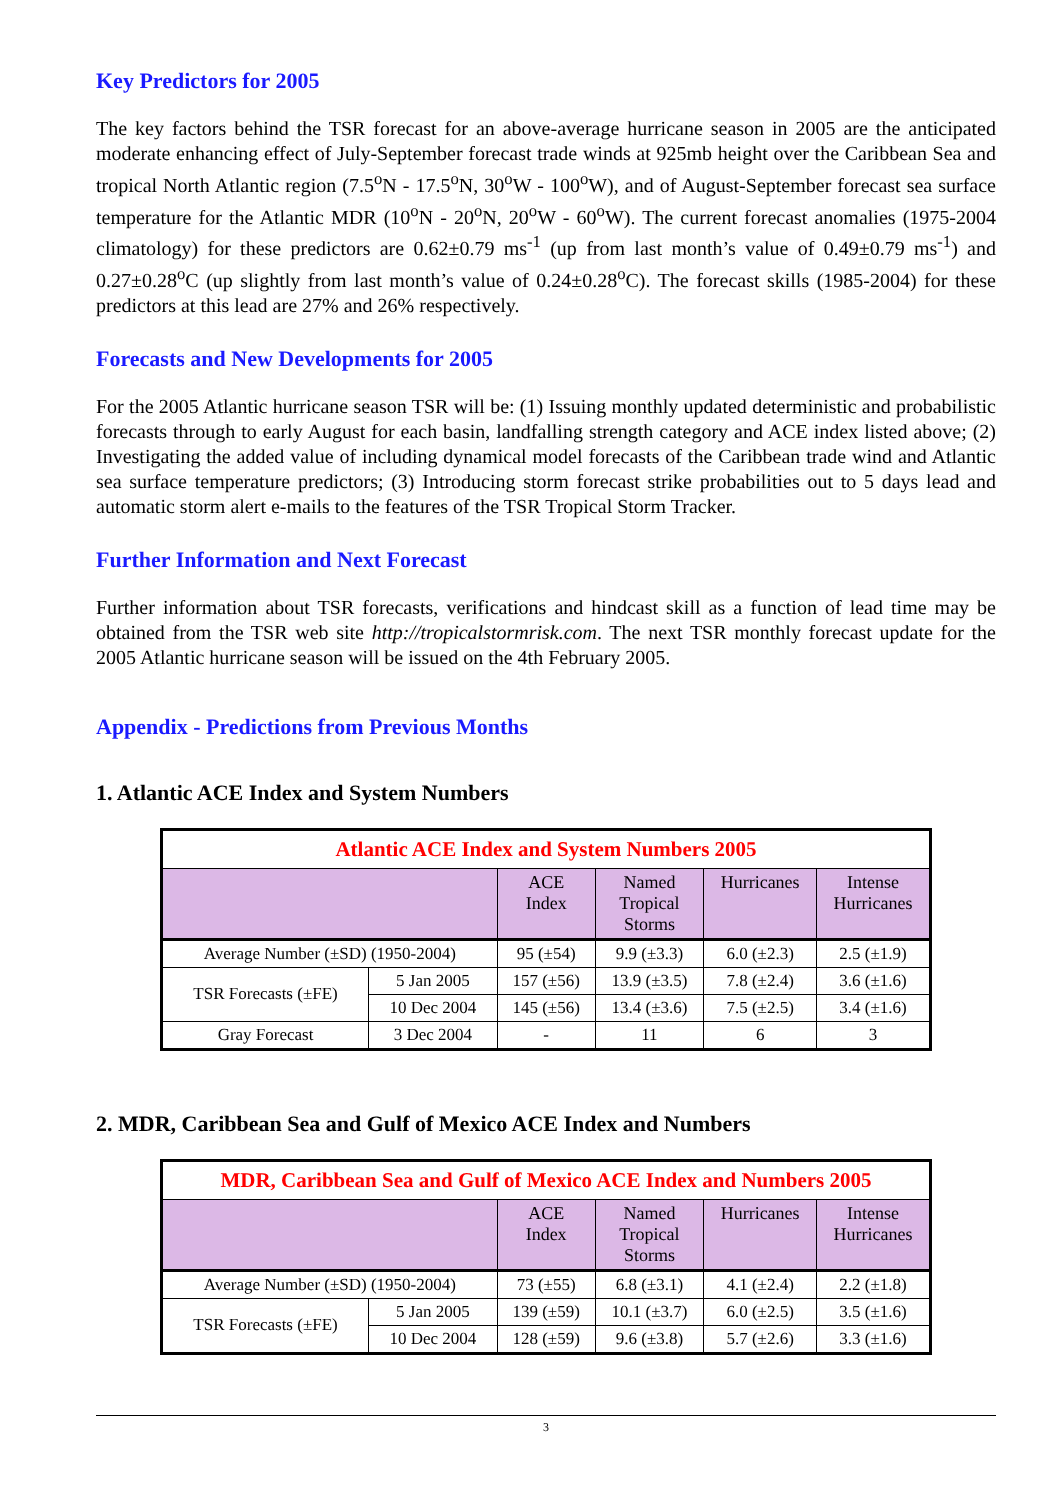Key Predictors for 2005
The key factors behind the TSR forecast for an above-average hurricane season in 2005 are the anticipated moderate enhancing effect of July-September forecast trade winds at 925mb height over the Caribbean Sea and tropical North Atlantic region (7.5<sup>o</sup>N - 17.5<sup>o</sup>N, 30<sup>o</sup>W - 100<sup>o</sup>W), and of August-September forecast sea surface temperature for the Atlantic MDR (10<sup>o</sup>N - 20<sup>o</sup>N, 20<sup>o</sup>W - 60<sup>o</sup>W). The current forecast anomalies (1975-2004 climatology) for these predictors are 0.62±0.79 ms<sup>-1</sup> (up from last month’s value of 0.49±0.79 ms<sup>-1</sup>) and 0.27±0.28<sup>o</sup>C (up slightly from last month’s value of 0.24±0.28<sup>o</sup>C). The forecast skills (1985-2004) for these predictors at this lead are 27% and 26% respectively.
Forecasts and New Developments for 2005
For the 2005 Atlantic hurricane season TSR will be: (1) Issuing monthly updated deterministic and probabilistic forecasts through to early August for each basin, landfalling strength category and ACE index listed above; (2) Investigating the added value of including dynamical model forecasts of the Caribbean trade wind and Atlantic sea surface temperature predictors; (3) Introducing storm forecast strike probabilities out to 5 days lead and automatic storm alert e-mails to the features of the TSR Tropical Storm Tracker.
Further Information and Next Forecast
Further information about TSR forecasts, verifications and hindcast skill as a function of lead time may be obtained from the TSR web site http://tropicalstormrisk.com. The next TSR monthly forecast update for the 2005 Atlantic hurricane season will be issued on the 4th February 2005.
Appendix - Predictions from Previous Months
1. Atlantic ACE Index and System Numbers
| Atlantic ACE Index and System Numbers 2005 | | | | | |
| --- | --- | --- | --- | --- | --- |
| | | ACE Index | Named Tropical Storms | Hurricanes | Intense Hurricanes |
| Average Number (±SD) (1950-2004) | | 95 (±54) | 9.9 (±3.3) | 6.0 (±2.3) | 2.5 (±1.9) |
| TSR Forecasts (±FE) | 5 Jan 2005 | 157 (±56) | 13.9 (±3.5) | 7.8 (±2.4) | 3.6 (±1.6) |
| | 10 Dec 2004 | 145 (±56) | 13.4 (±3.6) | 7.5 (±2.5) | 3.4 (±1.6) |
| Gray Forecast | 3 Dec 2004 | - | 11 | 6 | 3 |
2. MDR, Caribbean Sea and Gulf of Mexico ACE Index and Numbers
| MDR, Caribbean Sea and Gulf of Mexico ACE Index and Numbers 2005 | | | | | |
| --- | --- | --- | --- | --- | --- |
| | | ACE Index | Named Tropical Storms | Hurricanes | Intense Hurricanes |
| Average Number (±SD) (1950-2004) | | 73 (±55) | 6.8 (±3.1) | 4.1 (±2.4) | 2.2 (±1.8) |
| TSR Forecasts (±FE) | 5 Jan 2005 | 139 (±59) | 10.1 (±3.7) | 6.0 (±2.5) | 3.5 (±1.6) |
| | 10 Dec 2004 | 128 (±59) | 9.6 (±3.8) | 5.7 (±2.6) | 3.3 (±1.6) |
3